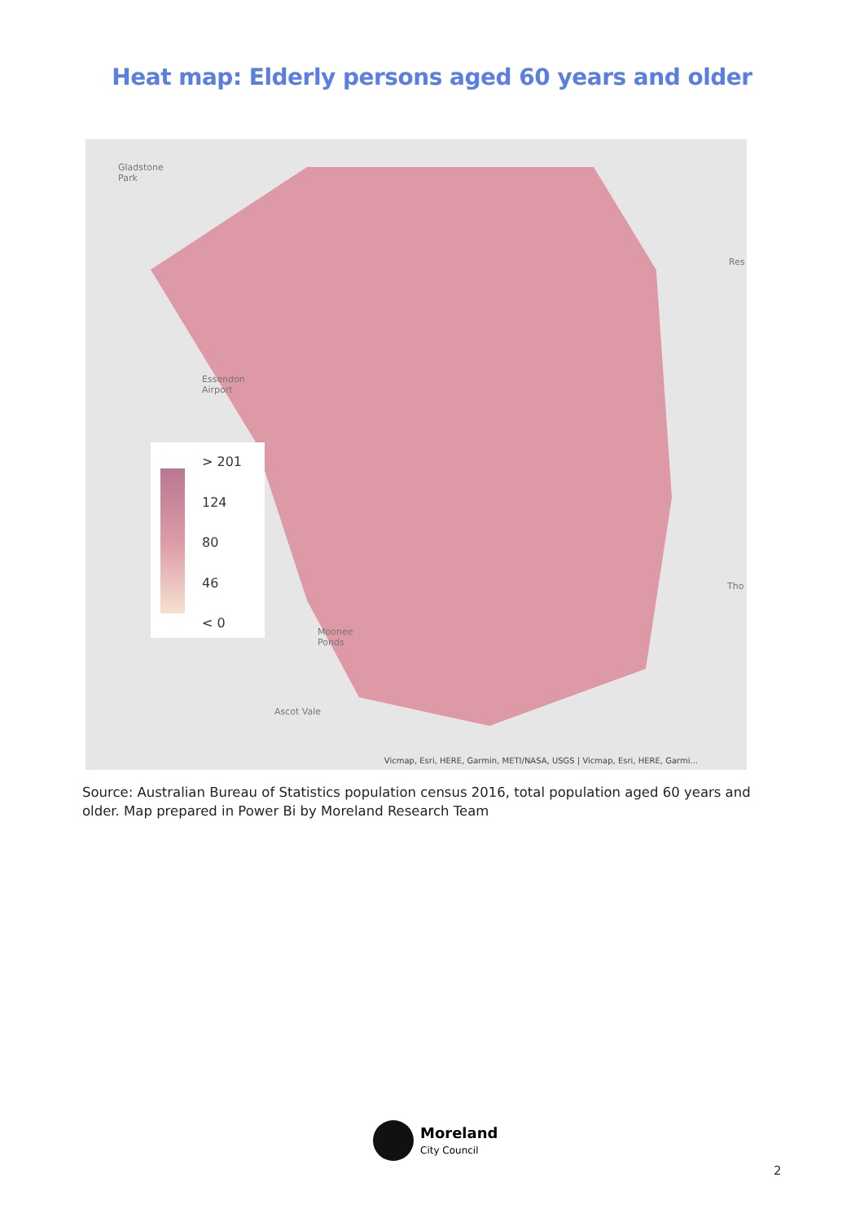Heat map: Elderly persons aged 60 years and older
Gladstone
Park
Essendon
Airport
Moonee
Ponds
Ascot Vale
Res
Tho
> 201
124
80
46
< 0
Vicmap, Esri, HERE, Garmin, METI/NASA, USGS | Vicmap, Esri, HERE, Garmi...
Source: Australian Bureau of Statistics population census 2016, total population aged 60 years and older. Map prepared in Power Bi by Moreland Research Team
Moreland
City Council
2